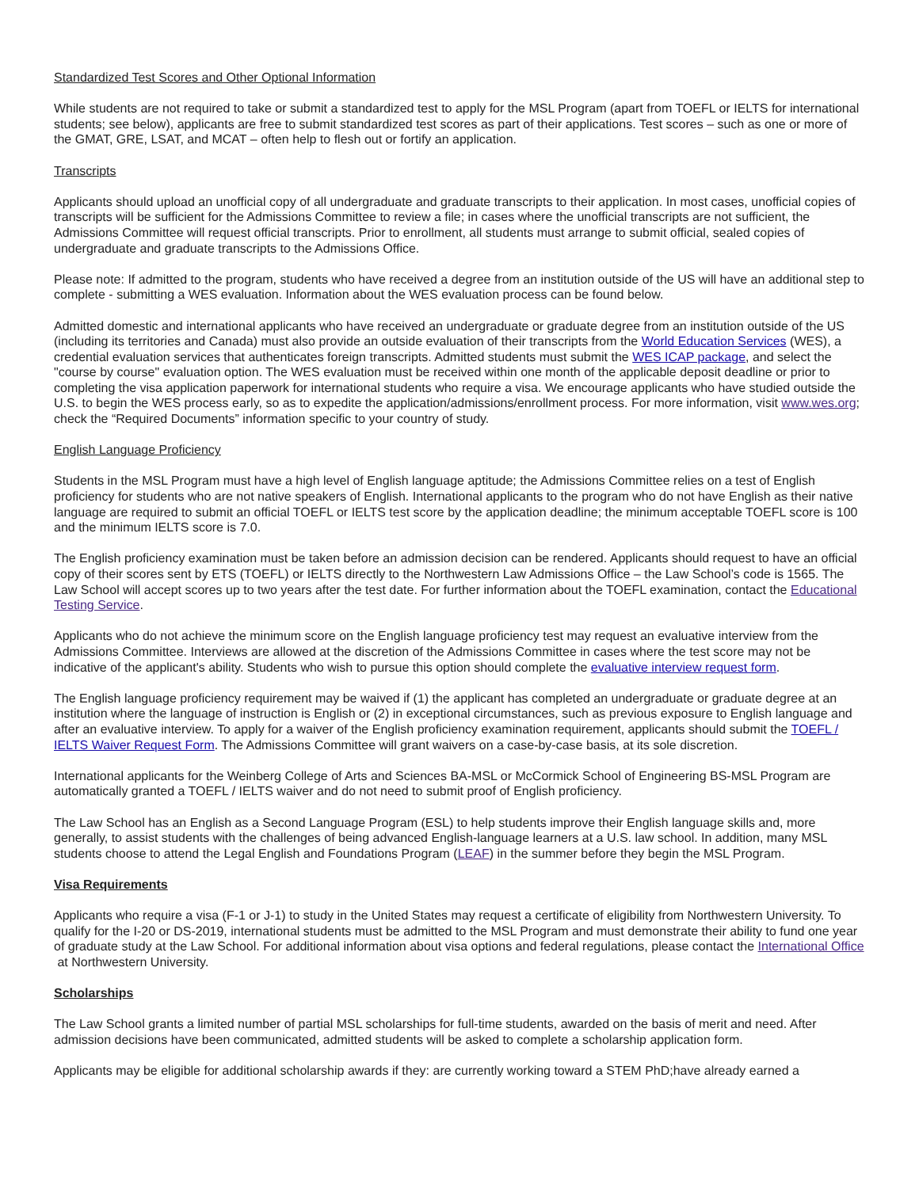Standardized Test Scores and Other Optional Information
While students are not required to take or submit a standardized test to apply for the MSL Program (apart from TOEFL or IELTS for international students; see below), applicants are free to submit standardized test scores as part of their applications. Test scores – such as one or more of the GMAT, GRE, LSAT, and MCAT – often help to flesh out or fortify an application.
Transcripts
Applicants should upload an unofficial copy of all undergraduate and graduate transcripts to their application. In most cases, unofficial copies of transcripts will be sufficient for the Admissions Committee to review a file; in cases where the unofficial transcripts are not sufficient, the Admissions Committee will request official transcripts. Prior to enrollment, all students must arrange to submit official, sealed copies of undergraduate and graduate transcripts to the Admissions Office.
Please note: If admitted to the program, students who have received a degree from an institution outside of the US will have an additional step to complete - submitting a WES evaluation. Information about the WES evaluation process can be found below.
Admitted domestic and international applicants who have received an undergraduate or graduate degree from an institution outside of the US (including its territories and Canada) must also provide an outside evaluation of their transcripts from the World Education Services (WES), a credential evaluation services that authenticates foreign transcripts. Admitted students must submit the WES ICAP package, and select the "course by course" evaluation option. The WES evaluation must be received within one month of the applicable deposit deadline or prior to completing the visa application paperwork for international students who require a visa. We encourage applicants who have studied outside the U.S. to begin the WES process early, so as to expedite the application/admissions/enrollment process. For more information, visit www.wes.org; check the “Required Documents” information specific to your country of study.
English Language Proficiency
Students in the MSL Program must have a high level of English language aptitude; the Admissions Committee relies on a test of English proficiency for students who are not native speakers of English. International applicants to the program who do not have English as their native language are required to submit an official TOEFL or IELTS test score by the application deadline; the minimum acceptable TOEFL score is 100 and the minimum IELTS score is 7.0.
The English proficiency examination must be taken before an admission decision can be rendered. Applicants should request to have an official copy of their scores sent by ETS (TOEFL) or IELTS directly to the Northwestern Law Admissions Office – the Law School’s code is 1565. The Law School will accept scores up to two years after the test date. For further information about the TOEFL examination, contact the Educational Testing Service.
Applicants who do not achieve the minimum score on the English language proficiency test may request an evaluative interview from the Admissions Committee. Interviews are allowed at the discretion of the Admissions Committee in cases where the test score may not be indicative of the applicant's ability. Students who wish to pursue this option should complete the evaluative interview request form.
The English language proficiency requirement may be waived if (1) the applicant has completed an undergraduate or graduate degree at an institution where the language of instruction is English or (2) in exceptional circumstances, such as previous exposure to English language and after an evaluative interview. To apply for a waiver of the English proficiency examination requirement, applicants should submit the TOEFL / IELTS Waiver Request Form. The Admissions Committee will grant waivers on a case-by-case basis, at its sole discretion.
International applicants for the Weinberg College of Arts and Sciences BA-MSL or McCormick School of Engineering BS-MSL Program are automatically granted a TOEFL / IELTS waiver and do not need to submit proof of English proficiency.
The Law School has an English as a Second Language Program (ESL) to help students improve their English language skills and, more generally, to assist students with the challenges of being advanced English-language learners at a U.S. law school. In addition, many MSL students choose to attend the Legal English and Foundations Program (LEAF) in the summer before they begin the MSL Program.
Visa Requirements
Applicants who require a visa (F-1 or J-1) to study in the United States may request a certificate of eligibility from Northwestern University. To qualify for the I-20 or DS-2019, international students must be admitted to the MSL Program and must demonstrate their ability to fund one year of graduate study at the Law School. For additional information about visa options and federal regulations, please contact the International Office at Northwestern University.
Scholarships
The Law School grants a limited number of partial MSL scholarships for full-time students, awarded on the basis of merit and need. After admission decisions have been communicated, admitted students will be asked to complete a scholarship application form.
Applicants may be eligible for additional scholarship awards if they: are currently working toward a STEM PhD;have already earned a